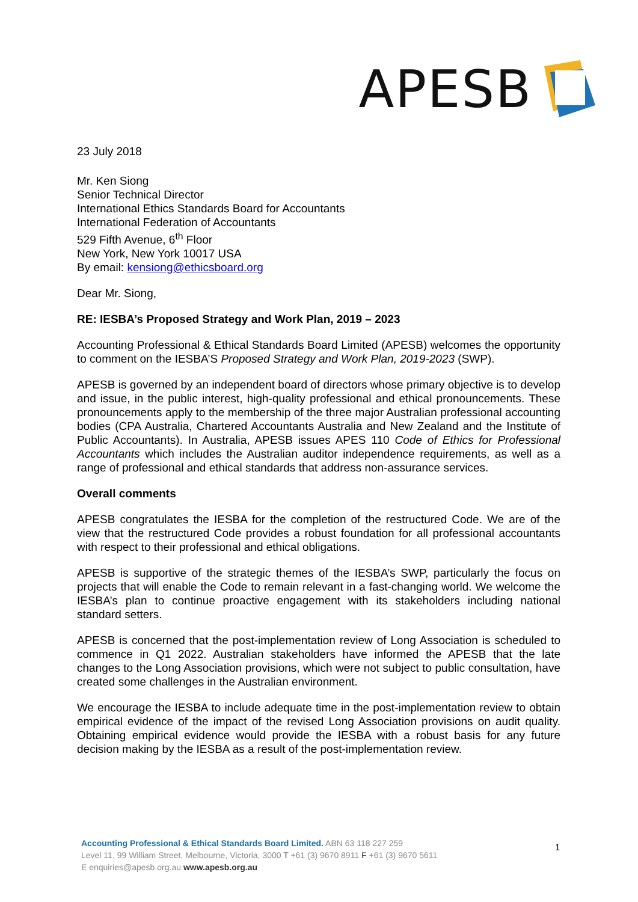APESB
23 July 2018
Mr. Ken Siong
Senior Technical Director
International Ethics Standards Board for Accountants
International Federation of Accountants
529 Fifth Avenue, 6<sup>th</sup> Floor
New York, New York 10017 USA
By email: kensiong@ethicsboard.org
Dear Mr. Siong,
RE: IESBA’s Proposed Strategy and Work Plan, 2019 – 2023
Accounting Professional & Ethical Standards Board Limited (APESB) welcomes the opportunity to comment on the IESBA’S Proposed Strategy and Work Plan, 2019-2023 (SWP).
APESB is governed by an independent board of directors whose primary objective is to develop and issue, in the public interest, high-quality professional and ethical pronouncements. These pronouncements apply to the membership of the three major Australian professional accounting bodies (CPA Australia, Chartered Accountants Australia and New Zealand and the Institute of Public Accountants). In Australia, APESB issues APES 110 Code of Ethics for Professional Accountants which includes the Australian auditor independence requirements, as well as a range of professional and ethical standards that address non-assurance services.
Overall comments
APESB congratulates the IESBA for the completion of the restructured Code. We are of the view that the restructured Code provides a robust foundation for all professional accountants with respect to their professional and ethical obligations.
APESB is supportive of the strategic themes of the IESBA’s SWP, particularly the focus on projects that will enable the Code to remain relevant in a fast-changing world. We welcome the IESBA’s plan to continue proactive engagement with its stakeholders including national standard setters.
APESB is concerned that the post-implementation review of Long Association is scheduled to commence in Q1 2022. Australian stakeholders have informed the APESB that the late changes to the Long Association provisions, which were not subject to public consultation, have created some challenges in the Australian environment.
We encourage the IESBA to include adequate time in the post-implementation review to obtain empirical evidence of the impact of the revised Long Association provisions on audit quality. Obtaining empirical evidence would provide the IESBA with a robust basis for any future decision making by the IESBA as a result of the post-implementation review.
Accounting Professional & Ethical Standards Board Limited. ABN 63 118 227 259
Level 11, 99 William Street, Melbourne, Victoria, 3000 T +61 (3) 9670 8911 F +61 (3) 9670 5611
E enquiries@apesb.org.au www.apesb.org.au
1